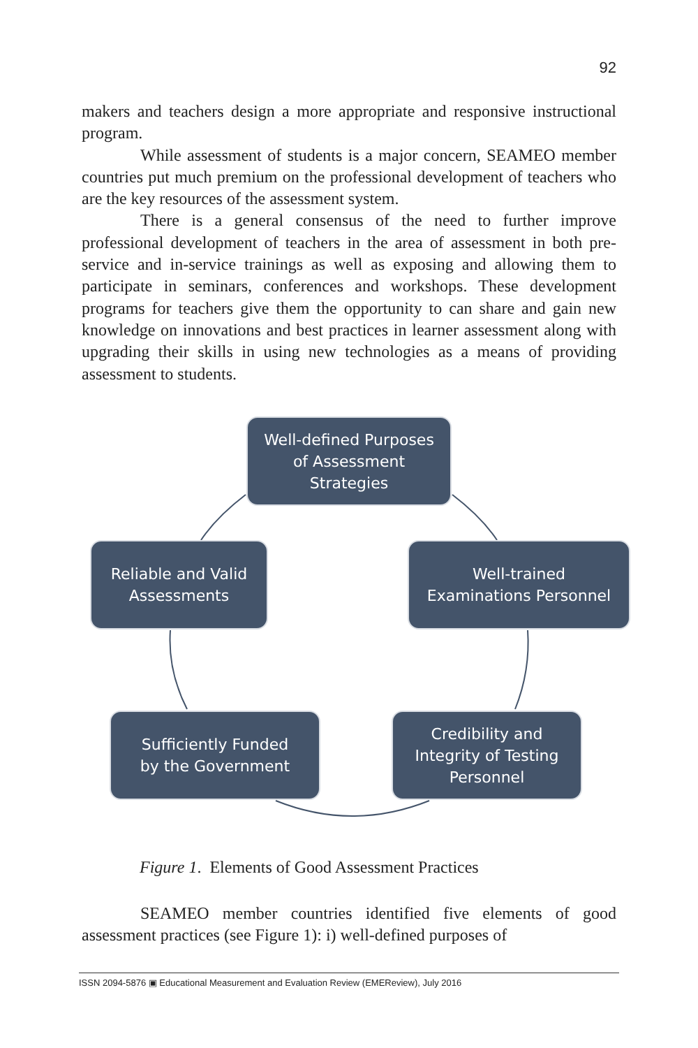92
makers and teachers design a more appropriate and responsive instructional program.
While assessment of students is a major concern, SEAMEO member countries put much premium on the professional development of teachers who are the key resources of the assessment system.
There is a general consensus of the need to further improve professional development of teachers in the area of assessment in both pre-service and in-service trainings as well as exposing and allowing them to participate in seminars, conferences and workshops. These development programs for teachers give them the opportunity to can share and gain new knowledge on innovations and best practices in learner assessment along with upgrading their skills in using new technologies as a means of providing assessment to students.
Well-defined Purposes
of Assessment
Strategies
Reliable and Valid
Assessments
Well-trained
Examinations Personnel
Sufficiently Funded
by the Government
Credibility and
Integrity of Testing
Personnel
Figure 1. Elements of Good Assessment Practices
SEAMEO member countries identified five elements of good assessment practices (see Figure 1): i) well-defined purposes of
ISSN 2094-5876 ▣ Educational Measurement and Evaluation Review (EMEReview), July 2016